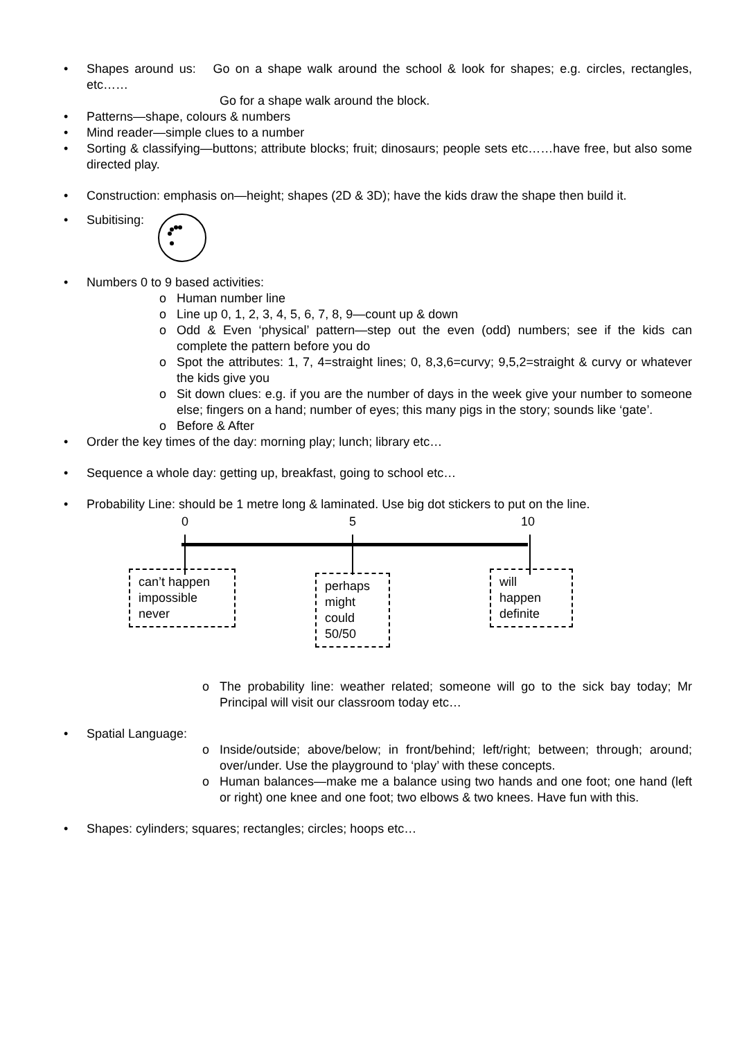• Shapes around us: Go on a shape walk around the school & look for shapes; e.g. circles, rectangles, etc……
Go for a shape walk around the block.
• Patterns—shape, colours & numbers
• Mind reader—simple clues to a number
• Sorting & classifying—buttons; attribute blocks; fruit; dinosaurs; people sets etc……have free, but also some directed play.
• Construction: emphasis on—height; shapes (2D & 3D); have the kids draw the shape then build it.
• Subitising:
• Numbers 0 to 9 based activities:
o Human number line
o Line up 0, 1, 2, 3, 4, 5, 6, 7, 8, 9—count up & down
o Odd & Even ‘physical’ pattern—step out the even (odd) numbers; see if the kids can complete the pattern before you do
o Spot the attributes: 1, 7, 4=straight lines; 0, 8,3,6=curvy; 9,5,2=straight & curvy or whatever the kids give you
o Sit down clues: e.g. if you are the number of days in the week give your number to someone else; fingers on a hand; number of eyes; this many pigs in the story; sounds like ‘gate’.
o Before & After
• Order the key times of the day: morning play; lunch; library etc…
• Sequence a whole day: getting up, breakfast, going to school etc…
• Probability Line: should be 1 metre long & laminated. Use big dot stickers to put on the line.
0 5 10
can’t happen
impossible
never
perhaps
might
could
50/50
will
happen
definite
o The probability line: weather related; someone will go to the sick bay today; Mr Principal will visit our classroom today etc…
• Spatial Language:
o Inside/outside; above/below; in front/behind; left/right; between; through; around; over/under. Use the playground to ‘play’ with these concepts.
o Human balances—make me a balance using two hands and one foot; one hand (left or right) one knee and one foot; two elbows & two knees. Have fun with this.
• Shapes: cylinders; squares; rectangles; circles; hoops etc…